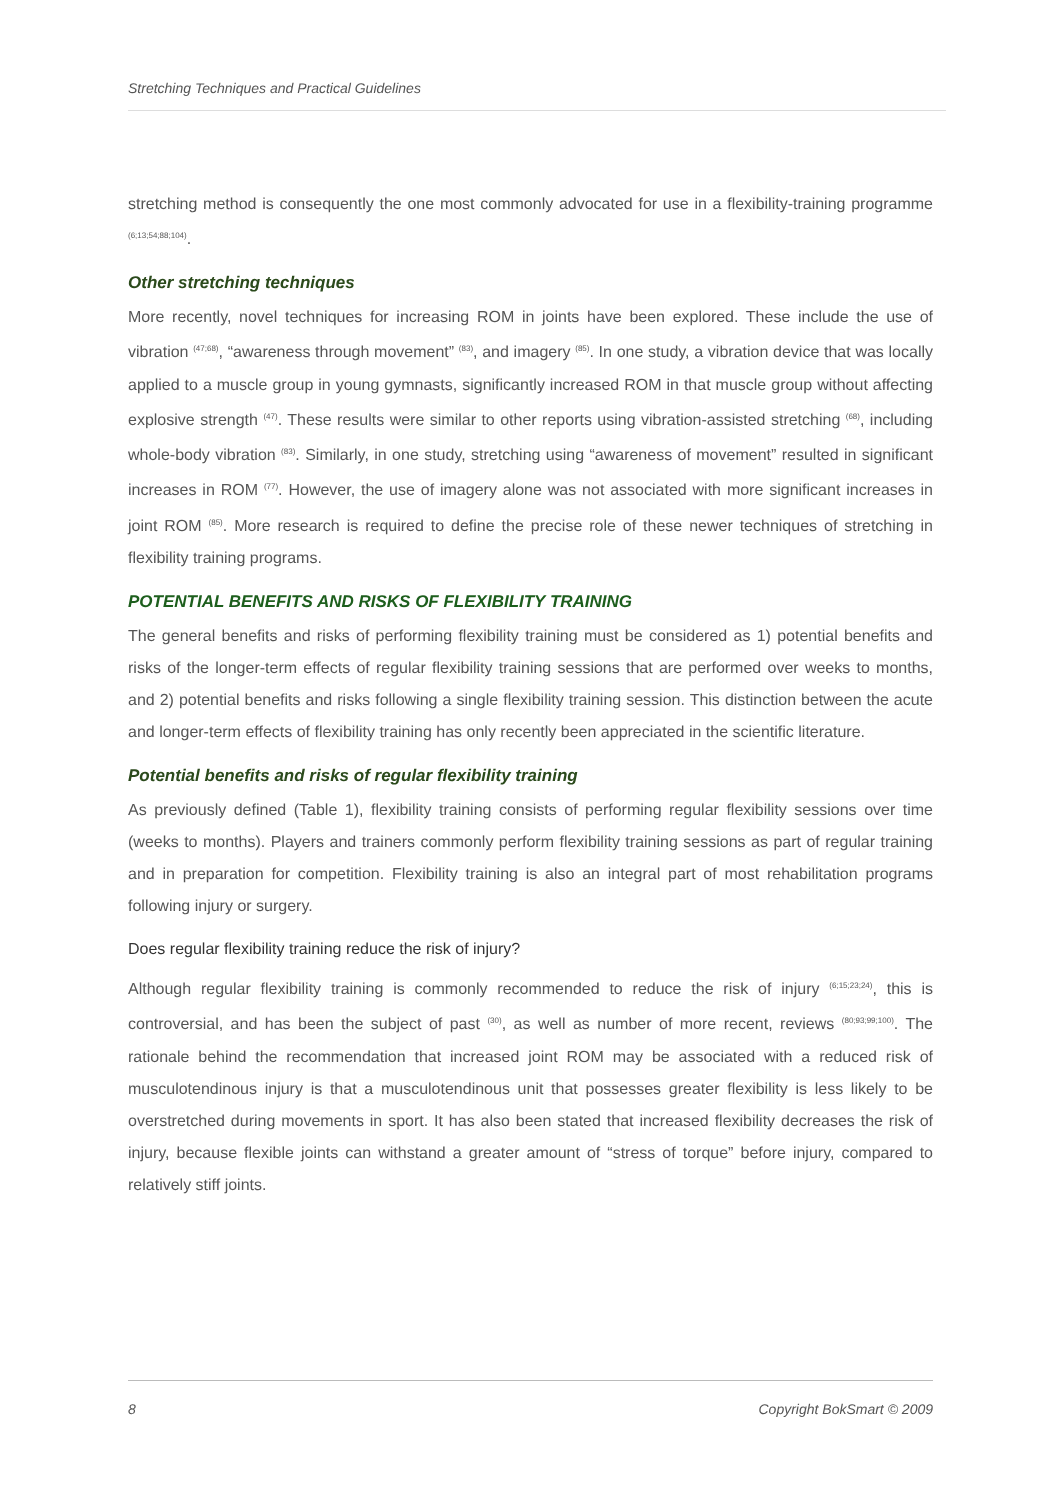Stretching Techniques and Practical Guidelines
stretching method is consequently the one most commonly advocated for use in a flexibility-training programme <sup>(6;13;54;88;104)</sup>.
Other stretching techniques
More recently, novel techniques for increasing ROM in joints have been explored. These include the use of vibration <sup>(47;68)</sup>, “awareness through movement” <sup>(83)</sup>, and imagery <sup>(85)</sup>. In one study, a vibration device that was locally applied to a muscle group in young gymnasts, significantly increased ROM in that muscle group without affecting explosive strength <sup>(47)</sup>. These results were similar to other reports using vibration-assisted stretching <sup>(68)</sup>, including whole-body vibration <sup>(83)</sup>. Similarly, in one study, stretching using “awareness of movement” resulted in significant increases in ROM <sup>(77)</sup>. However, the use of imagery alone was not associated with more significant increases in joint ROM <sup>(85)</sup>. More research is required to define the precise role of these newer techniques of stretching in flexibility training programs.
POTENTIAL BENEFITS AND RISKS OF FLEXIBILITY TRAINING
The general benefits and risks of performing flexibility training must be considered as 1) potential benefits and risks of the longer-term effects of regular flexibility training sessions that are performed over weeks to months, and 2) potential benefits and risks following a single flexibility training session. This distinction between the acute and longer-term effects of flexibility training has only recently been appreciated in the scientific literature.
Potential benefits and risks of regular flexibility training
As previously defined (Table 1), flexibility training consists of performing regular flexibility sessions over time (weeks to months). Players and trainers commonly perform flexibility training sessions as part of regular training and in preparation for competition. Flexibility training is also an integral part of most rehabilitation programs following injury or surgery.
Does regular flexibility training reduce the risk of injury?
Although regular flexibility training is commonly recommended to reduce the risk of injury <sup>(6;15;23;24)</sup>, this is controversial, and has been the subject of past <sup>(30)</sup>, as well as number of more recent, reviews <sup>(80;93;99;100)</sup>. The rationale behind the recommendation that increased joint ROM may be associated with a reduced risk of musculotendinous injury is that a musculotendinous unit that possesses greater flexibility is less likely to be overstretched during movements in sport. It has also been stated that increased flexibility decreases the risk of injury, because flexible joints can withstand a greater amount of “stress of torque” before injury, compared to relatively stiff joints.
8 Copyright BokSmart © 2009